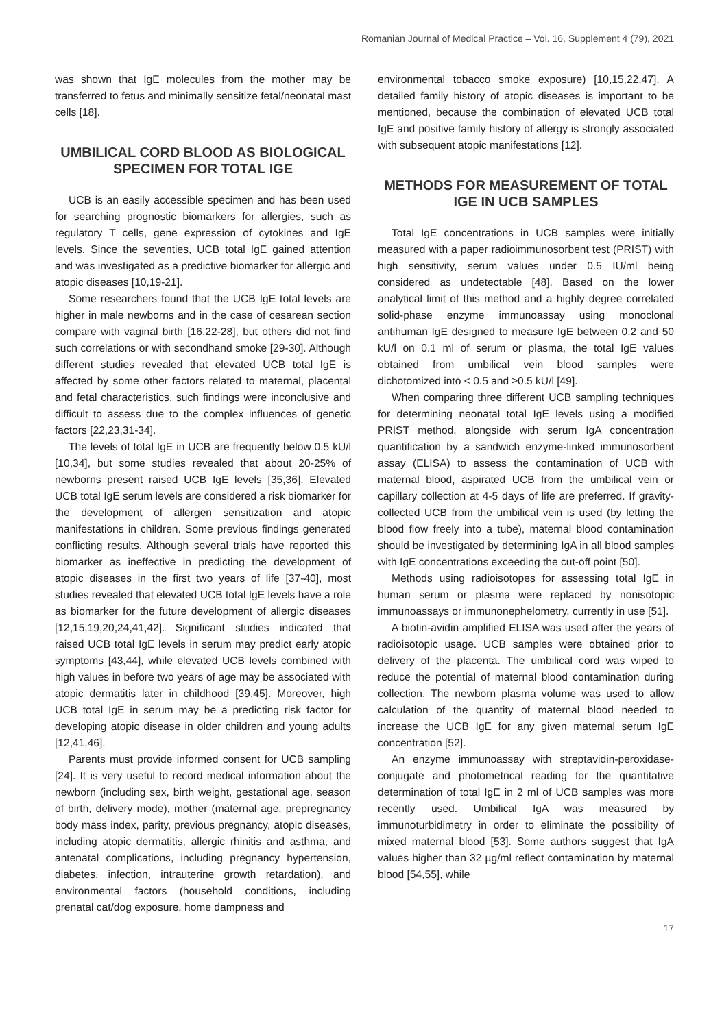Romanian Journal of Medical Practice – Vol. 16, Supplement 4 (79), 2021
was shown that IgE molecules from the mother may be transferred to fetus and minimally sensitize fetal/neonatal mast cells [18].
UMBILICAL CORD BLOOD AS BIOLOGICAL SPECIMEN FOR TOTAL IGE
UCB is an easily accessible specimen and has been used for searching prognostic biomarkers for allergies, such as regulatory T cells, gene expression of cytokines and IgE levels. Since the seventies, UCB total IgE gained attention and was investigated as a predictive biomarker for allergic and atopic diseases [10,19-21].
Some researchers found that the UCB IgE total levels are higher in male newborns and in the case of cesarean section compare with vaginal birth [16,22-28], but others did not find such correlations or with secondhand smoke [29-30]. Although different studies revealed that elevated UCB total IgE is affected by some other factors related to maternal, placental and fetal characteristics, such findings were inconclusive and difficult to assess due to the complex influences of genetic factors [22,23,31-34].
The levels of total IgE in UCB are frequently below 0.5 kU/l [10,34], but some studies revealed that about 20-25% of newborns present raised UCB IgE levels [35,36]. Elevated UCB total IgE serum levels are considered a risk biomarker for the development of allergen sensitization and atopic manifestations in children. Some previous findings generated conflicting results. Although several trials have reported this biomarker as ineffective in predicting the development of atopic diseases in the first two years of life [37-40], most studies revealed that elevated UCB total IgE levels have a role as biomarker for the future development of allergic diseases [12,15,19,20,24,41,42]. Significant studies indicated that raised UCB total IgE levels in serum may predict early atopic symptoms [43,44], while elevated UCB levels combined with high values in before two years of age may be associated with atopic dermatitis later in childhood [39,45]. Moreover, high UCB total IgE in serum may be a predicting risk factor for developing atopic disease in older children and young adults [12,41,46].
Parents must provide informed consent for UCB sampling [24]. It is very useful to record medical information about the newborn (including sex, birth weight, gestational age, season of birth, delivery mode), mother (maternal age, prepregnancy body mass index, parity, previous pregnancy, atopic diseases, including atopic dermatitis, allergic rhinitis and asthma, and antenatal complications, including pregnancy hypertension, diabetes, infection, intrauterine growth retardation), and environmental factors (household conditions, including prenatal cat/dog exposure, home dampness and
environmental tobacco smoke exposure) [10,15,22,47]. A detailed family history of atopic diseases is important to be mentioned, because the combination of elevated UCB total IgE and positive family history of allergy is strongly associated with subsequent atopic manifestations [12].
METHODS FOR MEASUREMENT OF TOTAL IGE IN UCB SAMPLES
Total IgE concentrations in UCB samples were initially measured with a paper radioimmunosorbent test (PRIST) with high sensitivity, serum values under 0.5 IU/ml being considered as undetectable [48]. Based on the lower analytical limit of this method and a highly degree correlated solid-phase enzyme immunoassay using monoclonal antihuman IgE designed to measure IgE between 0.2 and 50 kU/l on 0.1 ml of serum or plasma, the total IgE values obtained from umbilical vein blood samples were dichotomized into < 0.5 and ≥0.5 kU/l [49].
When comparing three different UCB sampling techniques for determining neonatal total IgE levels using a modified PRIST method, alongside with serum IgA concentration quantification by a sandwich enzyme-linked immunosorbent assay (ELISA) to assess the contamination of UCB with maternal blood, aspirated UCB from the umbilical vein or capillary collection at 4-5 days of life are preferred. If gravity-collected UCB from the umbilical vein is used (by letting the blood flow freely into a tube), maternal blood contamination should be investigated by determining IgA in all blood samples with IgE concentrations exceeding the cut-off point [50].
Methods using radioisotopes for assessing total IgE in human serum or plasma were replaced by nonisotopic immunoassays or immunonephelometry, currently in use [51].
A biotin-avidin amplified ELISA was used after the years of radioisotopic usage. UCB samples were obtained prior to delivery of the placenta. The umbilical cord was wiped to reduce the potential of maternal blood contamination during collection. The newborn plasma volume was used to allow calculation of the quantity of maternal blood needed to increase the UCB IgE for any given maternal serum IgE concentration [52].
An enzyme immunoassay with streptavidin-peroxidase-conjugate and photometrical reading for the quantitative determination of total IgE in 2 ml of UCB samples was more recently used. Umbilical IgA was measured by immunoturbidimetry in order to eliminate the possibility of mixed maternal blood [53]. Some authors suggest that IgA values higher than 32 µg/ml reflect contamination by maternal blood [54,55], while
17